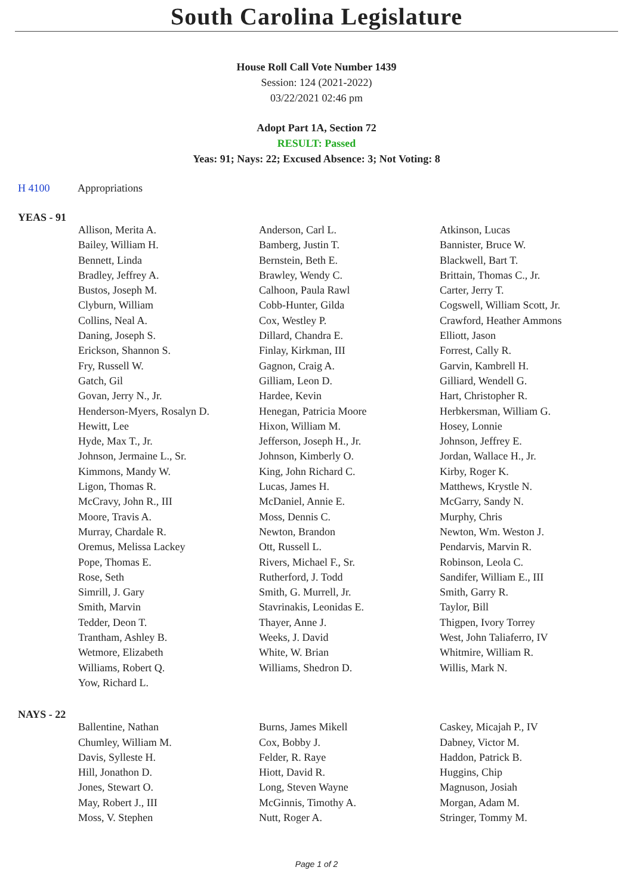South Carolina Legislature
House Roll Call Vote Number 1439
Session: 124 (2021-2022)
03/22/2021 02:46 pm
Adopt Part 1A, Section 72
RESULT: Passed
Yeas: 91; Nays: 22; Excused Absence: 3; Not Voting: 8
H 4100 Appropriations
YEAS - 91
| Allison, Merita A. | Anderson, Carl L. | Atkinson, Lucas |
| Bailey, William H. | Bamberg, Justin T. | Bannister, Bruce W. |
| Bennett, Linda | Bernstein, Beth E. | Blackwell, Bart T. |
| Bradley, Jeffrey A. | Brawley, Wendy C. | Brittain, Thomas C., Jr. |
| Bustos, Joseph M. | Calhoon, Paula Rawl | Carter, Jerry T. |
| Clyburn, William | Cobb-Hunter, Gilda | Cogswell, William Scott, Jr. |
| Collins, Neal A. | Cox, Westley P. | Crawford, Heather Ammons |
| Daning, Joseph S. | Dillard, Chandra E. | Elliott, Jason |
| Erickson, Shannon S. | Finlay, Kirkman, III | Forrest, Cally R. |
| Fry, Russell W. | Gagnon, Craig A. | Garvin, Kambrell H. |
| Gatch, Gil | Gilliam, Leon D. | Gilliard, Wendell G. |
| Govan, Jerry N., Jr. | Hardee, Kevin | Hart, Christopher R. |
| Henderson-Myers, Rosalyn D. | Henegan, Patricia Moore | Herbkersman, William G. |
| Hewitt, Lee | Hixon, William M. | Hosey, Lonnie |
| Hyde, Max T., Jr. | Jefferson, Joseph H., Jr. | Johnson, Jeffrey E. |
| Johnson, Jermaine L., Sr. | Johnson, Kimberly O. | Jordan, Wallace H., Jr. |
| Kimmons, Mandy W. | King, John Richard C. | Kirby, Roger K. |
| Ligon, Thomas R. | Lucas, James H. | Matthews, Krystle N. |
| McCravy, John R., III | McDaniel, Annie E. | McGarry, Sandy N. |
| Moore, Travis A. | Moss, Dennis C. | Murphy, Chris |
| Murray, Chardale R. | Newton, Brandon | Newton, Wm. Weston J. |
| Oremus, Melissa Lackey | Ott, Russell L. | Pendarvis, Marvin R. |
| Pope, Thomas E. | Rivers, Michael F., Sr. | Robinson, Leola C. |
| Rose, Seth | Rutherford, J. Todd | Sandifer, William E., III |
| Simrill, J. Gary | Smith, G. Murrell, Jr. | Smith, Garry R. |
| Smith, Marvin | Stavrinakis, Leonidas E. | Taylor, Bill |
| Tedder, Deon T. | Thayer, Anne J. | Thigpen, Ivory Torrey |
| Trantham, Ashley B. | Weeks, J. David | West, John Taliaferro, IV |
| Wetmore, Elizabeth | White, W. Brian | Whitmire, William R. |
| Williams, Robert Q. | Williams, Shedron D. | Willis, Mark N. |
| Yow, Richard L. | | |
NAYS - 22
| Ballentine, Nathan | Burns, James Mikell | Caskey, Micajah P., IV |
| Chumley, William M. | Cox, Bobby J. | Dabney, Victor M. |
| Davis, Sylleste H. | Felder, R. Raye | Haddon, Patrick B. |
| Hill, Jonathon D. | Hiott, David R. | Huggins, Chip |
| Jones, Stewart O. | Long, Steven Wayne | Magnuson, Josiah |
| May, Robert J., III | McGinnis, Timothy A. | Morgan, Adam M. |
| Moss, V. Stephen | Nutt, Roger A. | Stringer, Tommy M. |
Page 1 of 2